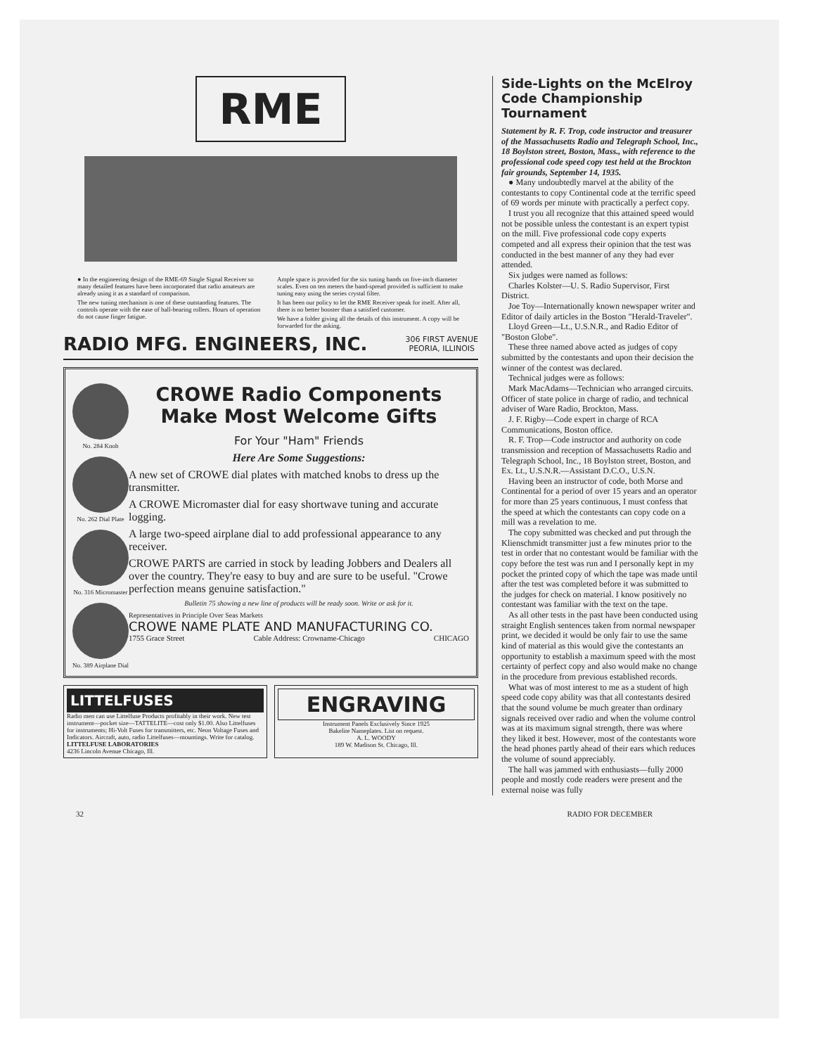RME
● In the engineering design of the RME-69 Single Signal Receiver so many detailed features have been incorporated that radio amateurs are already using it as a standard of comparison.
The new tuning mechanism is one of these outstanding features. The controls operate with the ease of ball-bearing rollers. Hours of operation do not cause finger fatigue.
Ample space is provided for the six tuning bands on five-inch diameter scales. Even on ten meters the band-spread provided is sufficient to make tuning easy using the series crystal filter.
It has been our policy to let the RME Receiver speak for itself. After all, there is no better booster than a satisfied customer.
We have a folder giving all the details of this instrument. A copy will be forwarded for the asking.
RADIO MFG. ENGINEERS, INC. 306 FIRST AVENUE
PEORIA, ILLINOIS
No. 284 Knob
No. 262 Dial Plate
No. 316 Micromaster
No. 389 Airplane Dial
CROWE Radio Components Make Most Welcome Gifts
For Your "Ham" Friends
Here Are Some Suggestions:
A new set of CROWE dial plates with matched knobs to dress up the transmitter.
A CROWE Micromaster dial for easy shortwave tuning and accurate logging.
A large two-speed airplane dial to add professional appearance to any receiver.
CROWE PARTS are carried in stock by leading Jobbers and Dealers all over the country. They're easy to buy and are sure to be useful. "Crowe perfection means genuine satisfaction."
Bulletin 75 showing a new line of products will be ready soon. Write or ask for it.
Representatives in Principle Over Seas Markets
CROWE NAME PLATE AND MANUFACTURING CO.
1755 Grace Street Cable Address: Crowname-Chicago CHICAGO
LITTELFUSES
Radio men can use Littelfuse Products profitably in their work. New test instrument—pocket size—TATTELITE—cost only $1.00. Also Littelfuses for instruments; Hi-Volt Fuses for transmitters, etc. Neon Voltage Fuses and Indicators. Aircraft, auto, radio Littelfuses—mountings. Write for catalog.
LITTELFUSE LABORATORIES
4236 Lincoln Avenue Chicago, Ill.
ENGRAVING
Instrument Panels Exclusively Since 1925
Bakelite Nameplates. List on request.
A. L. WOODY
189 W. Madison St. Chicago, Ill.
Side-Lights on the McElroy Code Championship Tournament
Statement by R. F. Trop, code instructor and treasurer of the Massachusetts Radio and Telegraph School, Inc., 18 Boylston street, Boston, Mass., with reference to the professional code speed copy test held at the Brockton fair grounds, September 14, 1935.
● Many undoubtedly marvel at the ability of the contestants to copy Continental code at the terrific speed of 69 words per minute with practically a perfect copy.
I trust you all recognize that this attained speed would not be possible unless the contestant is an expert typist on the mill. Five professional code copy experts competed and all express their opinion that the test was conducted in the best manner of any they had ever attended.
Six judges were named as follows:
Charles Kolster—U. S. Radio Supervisor, First District.
Joe Toy—Internationally known newspaper writer and Editor of daily articles in the Boston "Herald-Traveler".
Lloyd Green—Lt., U.S.N.R., and Radio Editor of "Boston Globe".
These three named above acted as judges of copy submitted by the contestants and upon their decision the winner of the contest was declared.
Technical judges were as follows:
Mark MacAdams—Technician who arranged circuits. Officer of state police in charge of radio, and technical adviser of Ware Radio, Brockton, Mass.
J. F. Rigby—Code expert in charge of RCA Communications, Boston office.
R. F. Trop—Code instructor and authority on code transmission and reception of Massachusetts Radio and Telegraph School, Inc., 18 Boylston street, Boston, and Ex. Lt., U.S.N.R.—Assistant D.C.O., U.S.N.
Having been an instructor of code, both Morse and Continental for a period of over 15 years and an operator for more than 25 years continuous, I must confess that the speed at which the contestants can copy code on a mill was a revelation to me.
The copy submitted was checked and put through the Klienschmidt transmitter just a few minutes prior to the test in order that no contestant would be familiar with the copy before the test was run and I personally kept in my pocket the printed copy of which the tape was made until after the test was completed before it was submitted to the judges for check on material. I know positively no contestant was familiar with the text on the tape.
As all other tests in the past have been conducted using straight English sentences taken from normal newspaper print, we decided it would be only fair to use the same kind of material as this would give the contestants an opportunity to establish a maximum speed with the most certainty of perfect copy and also would make no change in the procedure from previous established records.
What was of most interest to me as a student of high speed code copy ability was that all contestants desired that the sound volume be much greater than ordinary signals received over radio and when the volume control was at its maximum signal strength, there was where they liked it best. However, most of the contestants wore the head phones partly ahead of their ears which reduces the volume of sound appreciably.
The hall was jammed with enthusiasts—fully 2000 people and mostly code readers were present and the external noise was fully
32 RADIO FOR DECEMBER